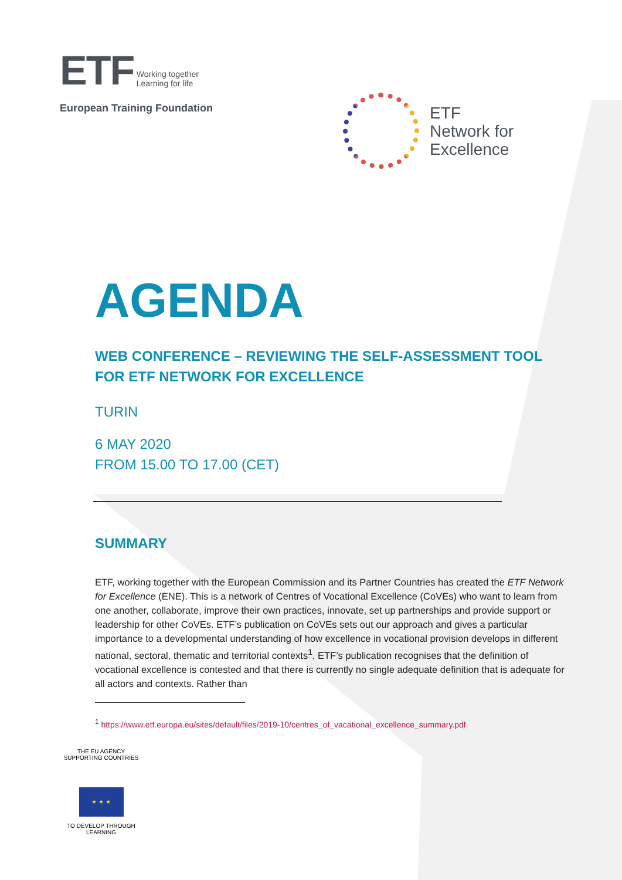ETF Working together
Learning for life
European Training Foundation
ETF
Network for
Excellence
AGENDA
WEB CONFERENCE – REVIEWING THE SELF-ASSESSMENT TOOL FOR ETF NETWORK FOR EXCELLENCE
TURIN
6 MAY 2020
FROM 15.00 TO 17.00 (CET)
SUMMARY
ETF, working together with the European Commission and its Partner Countries has created the ETF Network for Excellence (ENE). This is a network of Centres of Vocational Excellence (CoVEs) who want to learn from one another, collaborate, improve their own practices, innovate, set up partnerships and provide support or leadership for other CoVEs. ETF’s publication on CoVEs sets out our approach and gives a particular importance to a developmental understanding of how excellence in vocational provision develops in different national, sectoral, thematic and territorial contexts<sup>1</sup>. ETF’s publication recognises that the definition of vocational excellence is contested and that there is currently no single adequate definition that is adequate for all actors and contexts. Rather than
<sup>1</sup> https://www.etf.europa.eu/sites/default/files/2019-10/centres_of_vacational_excellence_summary.pdf
THE EU AGENCY SUPPORTING COUNTRIES
★ ★ ★
TO DEVELOP THROUGH LEARNING